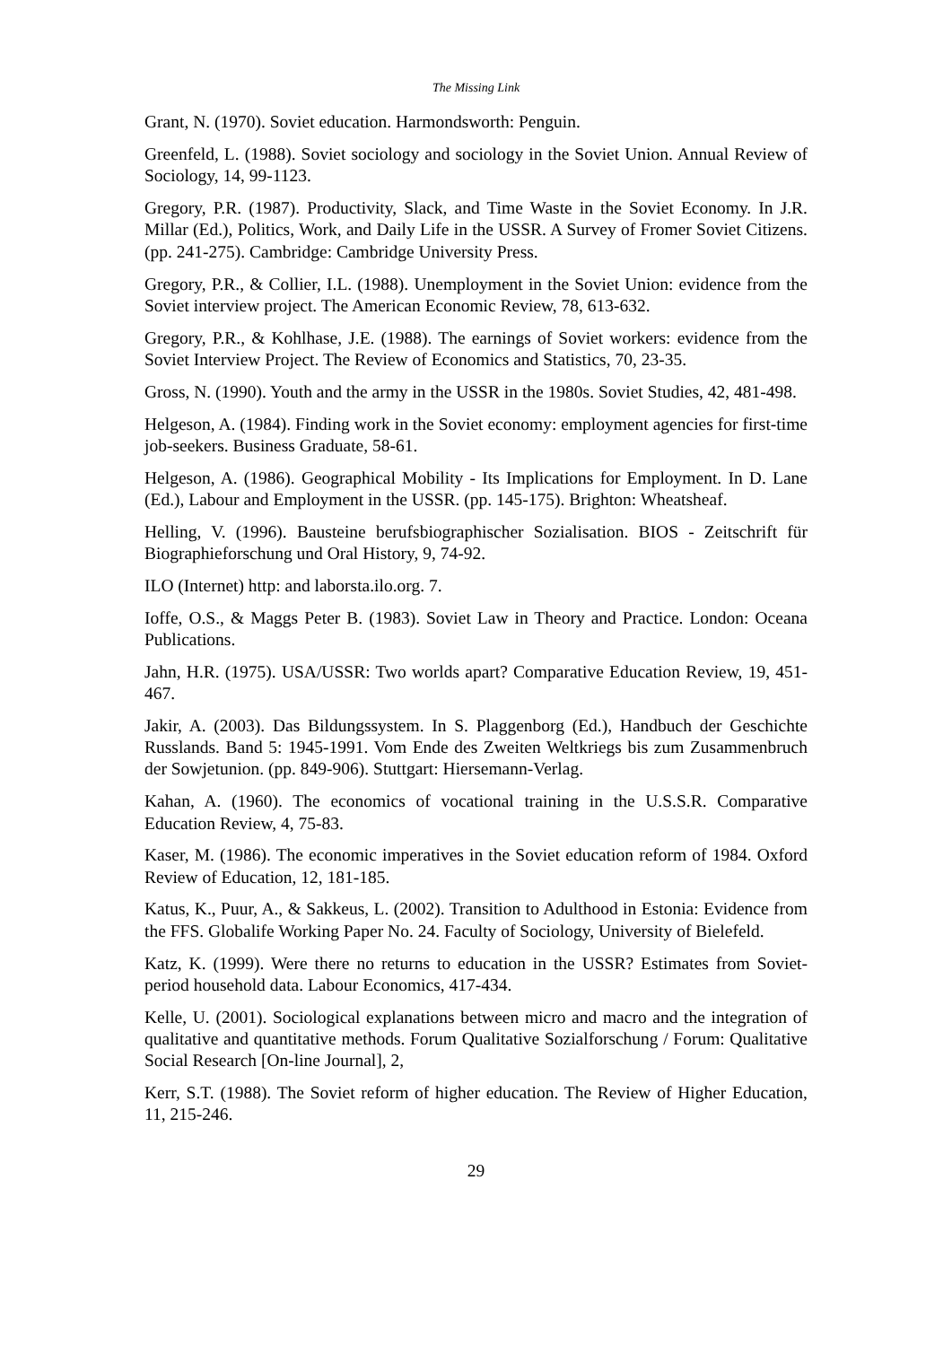The Missing Link
Grant, N. (1970). Soviet education. Harmondsworth: Penguin.
Greenfeld, L. (1988). Soviet sociology and sociology in the Soviet Union. Annual Review of Sociology, 14, 99-1123.
Gregory, P.R. (1987). Productivity, Slack, and Time Waste in the Soviet Economy. In J.R. Millar (Ed.), Politics, Work, and Daily Life in the USSR. A Survey of Fromer Soviet Citizens. (pp. 241-275). Cambridge: Cambridge University Press.
Gregory, P.R., & Collier, I.L. (1988). Unemployment in the Soviet Union: evidence from the Soviet interview project. The American Economic Review, 78, 613-632.
Gregory, P.R., & Kohlhase, J.E. (1988). The earnings of Soviet workers: evidence from the Soviet Interview Project. The Review of Economics and Statistics, 70, 23-35.
Gross, N. (1990). Youth and the army in the USSR in the 1980s. Soviet Studies, 42, 481-498.
Helgeson, A. (1984). Finding work in the Soviet economy: employment agencies for first-time job-seekers. Business Graduate, 58-61.
Helgeson, A. (1986). Geographical Mobility - Its Implications for Employment. In D. Lane (Ed.), Labour and Employment in the USSR. (pp. 145-175). Brighton: Wheatsheaf.
Helling, V. (1996). Bausteine berufsbiographischer Sozialisation. BIOS - Zeitschrift für Biographieforschung und Oral History, 9, 74-92.
ILO (Internet) http: and laborsta.ilo.org. 7.
Ioffe, O.S., & Maggs Peter B. (1983). Soviet Law in Theory and Practice. London: Oceana Publications.
Jahn, H.R. (1975). USA/USSR: Two worlds apart? Comparative Education Review, 19, 451-467.
Jakir, A. (2003). Das Bildungssystem. In S. Plaggenborg (Ed.), Handbuch der Geschichte Russlands. Band 5: 1945-1991. Vom Ende des Zweiten Weltkriegs bis zum Zusammenbruch der Sowjetunion. (pp. 849-906). Stuttgart: Hiersemann-Verlag.
Kahan, A. (1960). The economics of vocational training in the U.S.S.R. Comparative Education Review, 4, 75-83.
Kaser, M. (1986). The economic imperatives in the Soviet education reform of 1984. Oxford Review of Education, 12, 181-185.
Katus, K., Puur, A., & Sakkeus, L. (2002). Transition to Adulthood in Estonia: Evidence from the FFS. Globalife Working Paper No. 24. Faculty of Sociology, University of Bielefeld.
Katz, K. (1999). Were there no returns to education in the USSR? Estimates from Soviet-period household data. Labour Economics, 417-434.
Kelle, U. (2001). Sociological explanations between micro and macro and the integration of qualitative and quantitative methods. Forum Qualitative Sozialforschung / Forum: Qualitative Social Research [On-line Journal], 2,
Kerr, S.T. (1988). The Soviet reform of higher education. The Review of Higher Education, 11, 215-246.
29